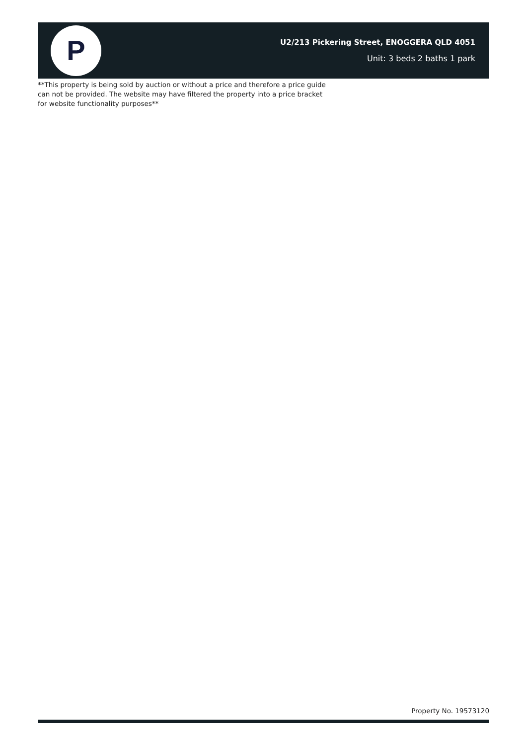P
U2/213 Pickering Street, ENOGGERA QLD 4051
Unit: 3 beds 2 baths 1 park
**This property is being sold by auction or without a price and therefore a price guide can not be provided. The website may have filtered the property into a price bracket for website functionality purposes**
Property No. 19573120